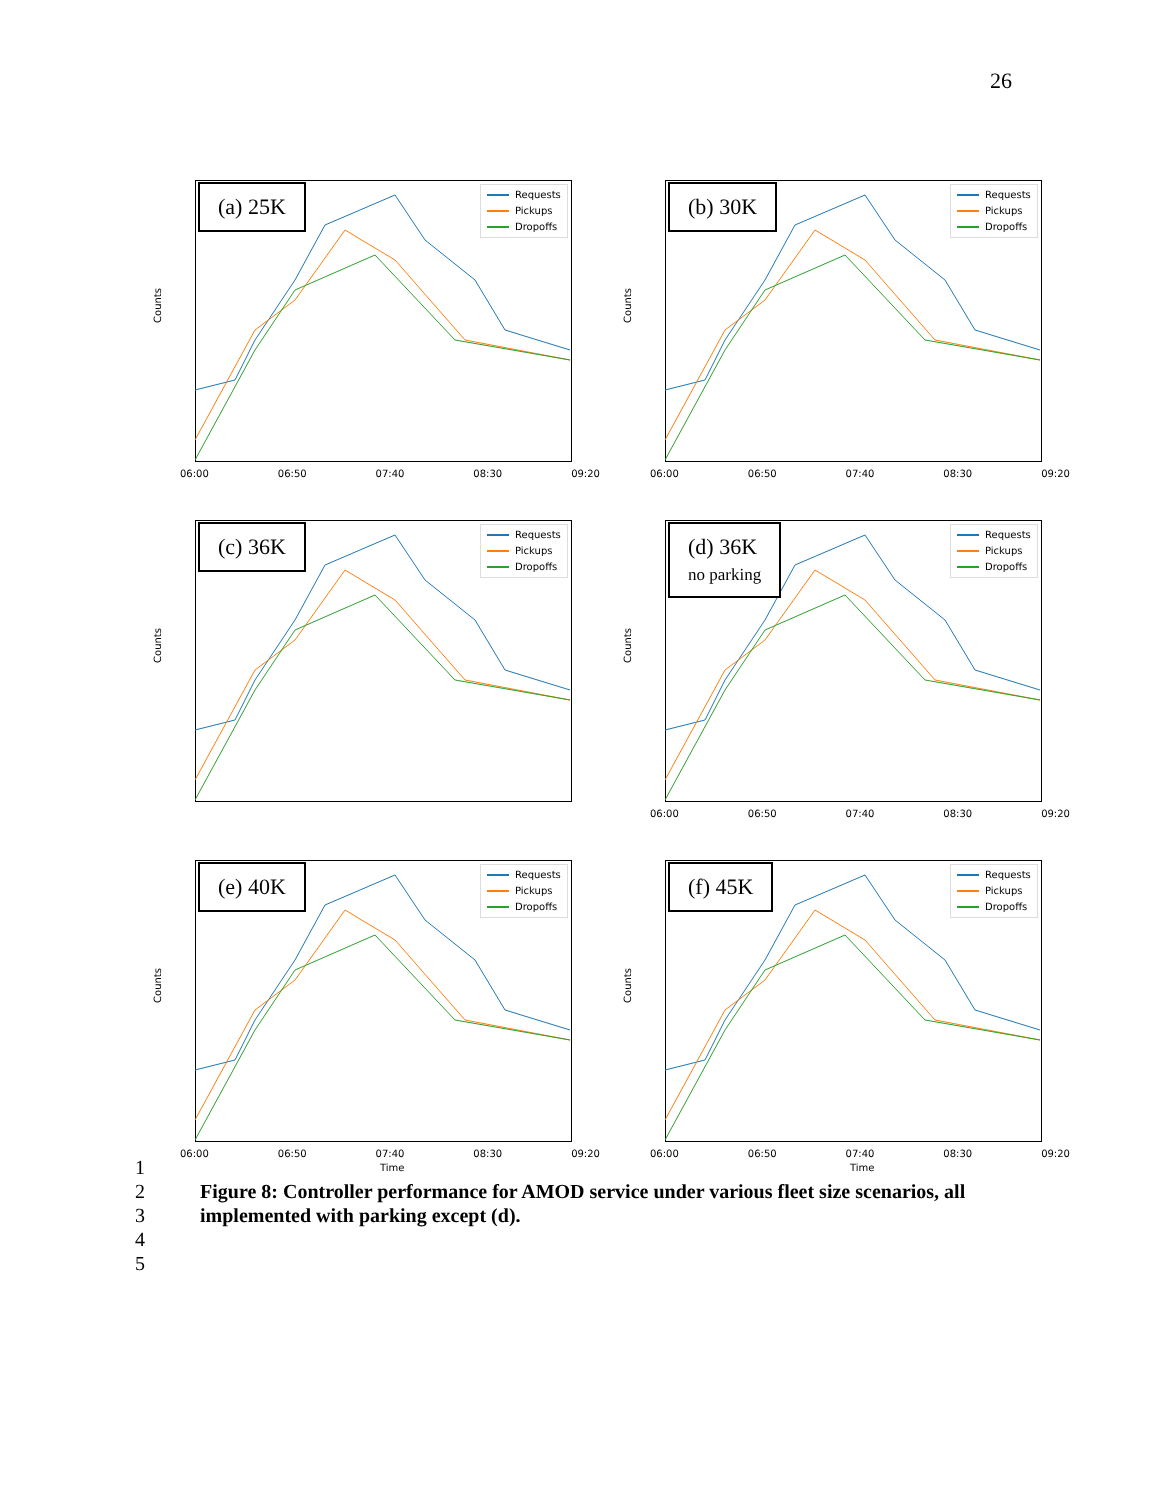26
(a) 25K
Requests
Pickups
Dropoffs
Counts
06:00 06:50 07:40 08:30 09:20
(b) 30K
Requests
Pickups
Dropoffs
Counts
06:00 06:50 07:40 08:30 09:20
(c) 36K
Requests
Pickups
Dropoffs
Counts
(d) 36K
no parking
Requests
Pickups
Dropoffs
Counts
06:00 06:50 07:40 08:30 09:20
(e) 40K
Requests
Pickups
Dropoffs
Counts
06:00 06:50 07:40 08:30 09:20
Time
(f) 45K
Requests
Pickups
Dropoffs
Counts
06:00 06:50 07:40 08:30 09:20
Time
1
2 Figure 8: Controller performance for AMOD service under various fleet size scenarios, all
3 implemented with parking except (d).
4
5